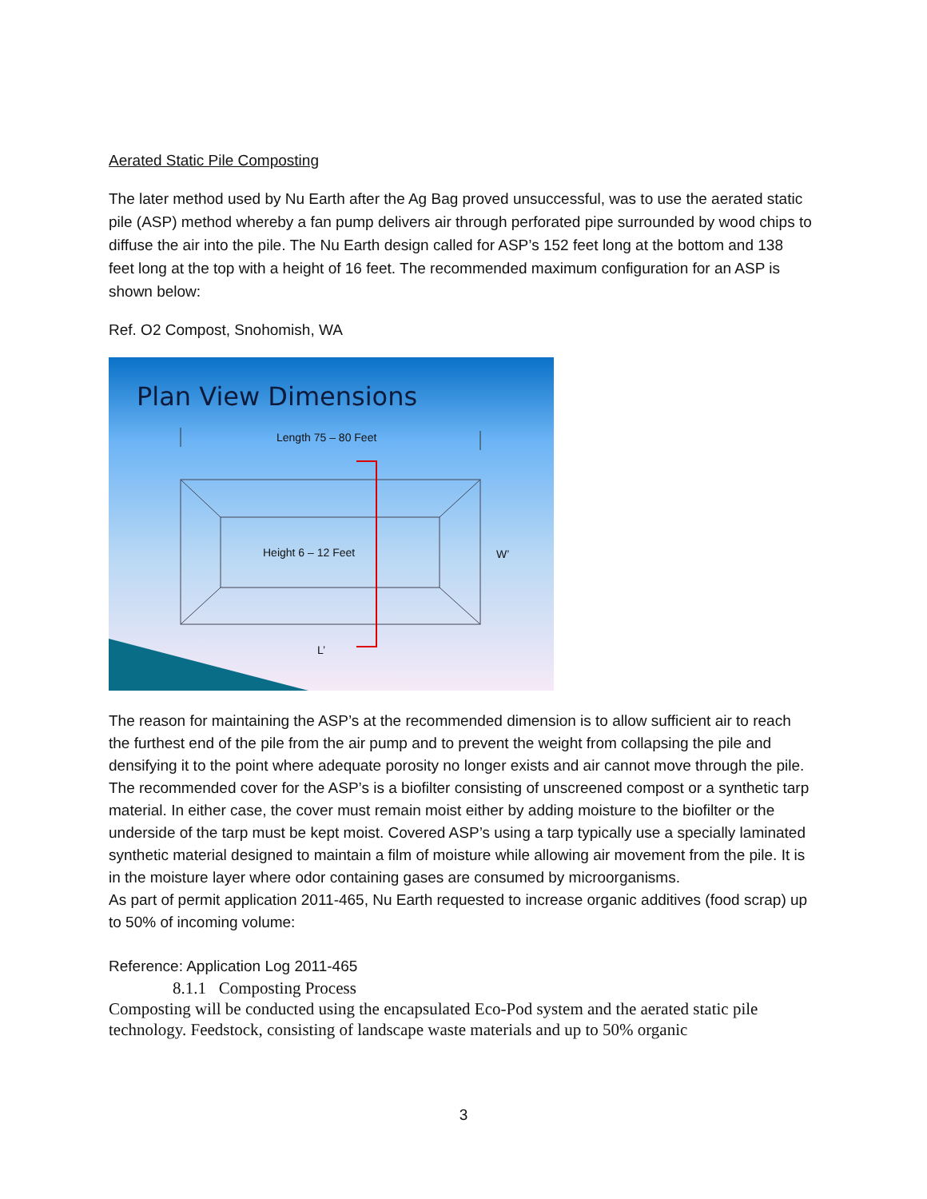Aerated Static Pile Composting
The later method used by Nu Earth after the Ag Bag proved unsuccessful, was to use the aerated static pile (ASP) method whereby a fan pump delivers air through perforated pipe surrounded by wood chips to diffuse the air into the pile. The Nu Earth design called for ASP’s 152 feet long at the bottom and 138 feet long at the top with a height of 16 feet. The recommended maximum configuration for an ASP is shown below:
Ref. O2 Compost, Snohomish, WA
Plan View Dimensions
Length 75 – 80 Feet
Height 6 – 12 Feet W’
L’
The reason for maintaining the ASP’s at the recommended dimension is to allow sufficient air to reach the furthest end of the pile from the air pump and to prevent the weight from collapsing the pile and densifying it to the point where adequate porosity no longer exists and air cannot move through the pile.
The recommended cover for the ASP’s is a biofilter consisting of unscreened compost or a synthetic tarp material. In either case, the cover must remain moist either by adding moisture to the biofilter or the underside of the tarp must be kept moist. Covered ASP’s using a tarp typically use a specially laminated synthetic material designed to maintain a film of moisture while allowing air movement from the pile. It is in the moisture layer where odor containing gases are consumed by microorganisms.
As part of permit application 2011-465, Nu Earth requested to increase organic additives (food scrap) up to 50% of incoming volume:
Reference: Application Log 2011-465
8.1.1 Composting Process
Composting will be conducted using the encapsulated Eco-Pod system and the aerated static pile technology. Feedstock, consisting of landscape waste materials and up to 50% organic
3